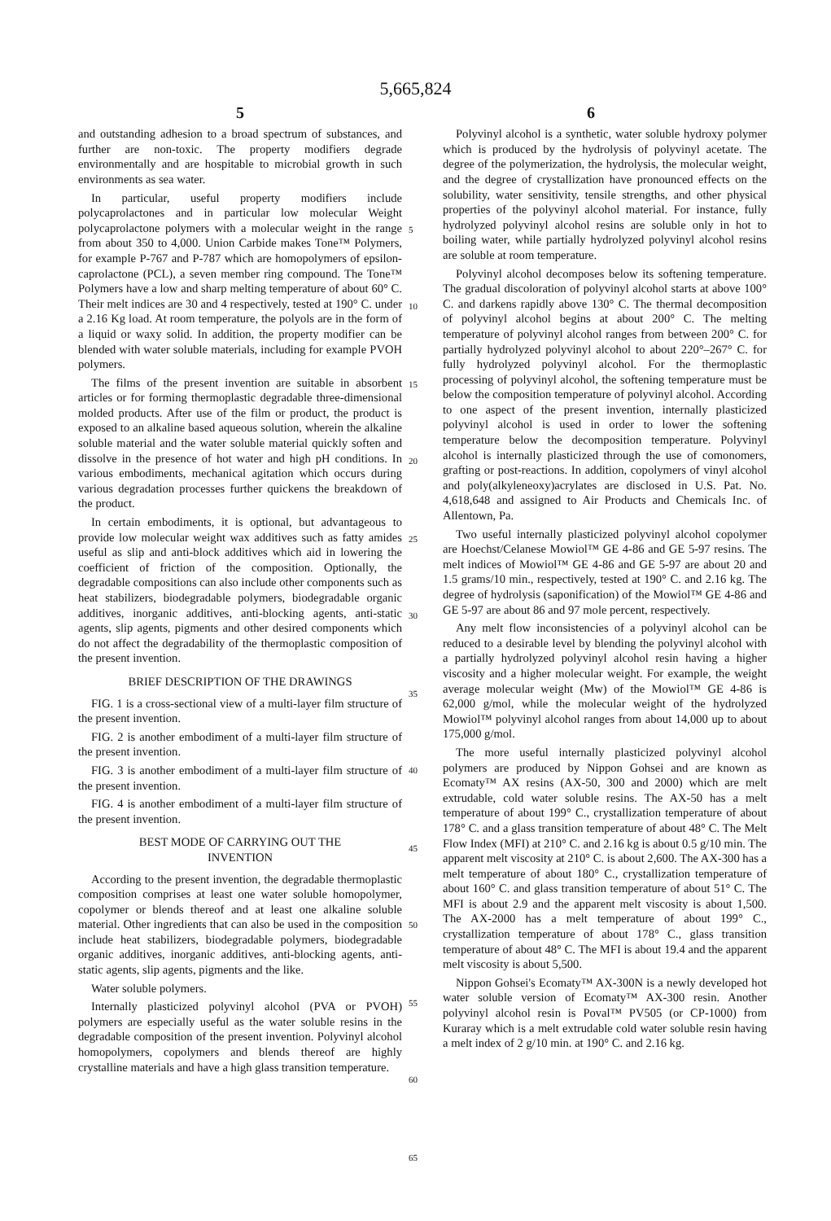5,665,824
5 6
and outstanding adhesion to a broad spectrum of substances, and further are non-toxic. The property modifiers degrade environmentally and are hospitable to microbial growth in such environments as sea water.
In particular, useful property modifiers include polycaprolactones and in particular low molecular Weight polycaprolactone polymers with a molecular weight in the range from about 350 to 4,000. Union Carbide makes Tone™ Polymers, for example P-767 and P-787 which are homopolymers of epsilon-caprolactone (PCL), a seven member ring compound. The Tone™ Polymers have a low and sharp melting temperature of about 60° C. Their melt indices are 30 and 4 respectively, tested at 190° C. under a 2.16 Kg load. At room temperature, the polyols are in the form of a liquid or waxy solid. In addition, the property modifier can be blended with water soluble materials, including for example PVOH polymers.
The films of the present invention are suitable in absorbent articles or for forming thermoplastic degradable three-dimensional molded products. After use of the film or product, the product is exposed to an alkaline based aqueous solution, wherein the alkaline soluble material and the water soluble material quickly soften and dissolve in the presence of hot water and high pH conditions. In various embodiments, mechanical agitation which occurs during various degradation processes further quickens the breakdown of the product.
In certain embodiments, it is optional, but advantageous to provide low molecular weight wax additives such as fatty amides useful as slip and anti-block additives which aid in lowering the coefficient of friction of the composition. Optionally, the degradable compositions can also include other components such as heat stabilizers, biodegradable polymers, biodegradable organic additives, inorganic additives, anti-blocking agents, anti-static agents, slip agents, pigments and other desired components which do not affect the degradability of the thermoplastic composition of the present invention.
BRIEF DESCRIPTION OF THE DRAWINGS
FIG. 1 is a cross-sectional view of a multi-layer film structure of the present invention.
FIG. 2 is another embodiment of a multi-layer film structure of the present invention.
FIG. 3 is another embodiment of a multi-layer film structure of the present invention.
FIG. 4 is another embodiment of a multi-layer film structure of the present invention.
BEST MODE OF CARRYING OUT THE
INVENTION
According to the present invention, the degradable thermoplastic composition comprises at least one water soluble homopolymer, copolymer or blends thereof and at least one alkaline soluble material. Other ingredients that can also be used in the composition include heat stabilizers, biodegradable polymers, biodegradable organic additives, inorganic additives, anti-blocking agents, anti-static agents, slip agents, pigments and the like.
Water soluble polymers.
Internally plasticized polyvinyl alcohol (PVA or PVOH) polymers are especially useful as the water soluble resins in the degradable composition of the present invention. Polyvinyl alcohol homopolymers, copolymers and blends thereof are highly crystalline materials and have a high glass transition temperature.
5
10
15
20
25
30
35
40
45
50
55
60
65
Polyvinyl alcohol is a synthetic, water soluble hydroxy polymer which is produced by the hydrolysis of polyvinyl acetate. The degree of the polymerization, the hydrolysis, the molecular weight, and the degree of crystallization have pronounced effects on the solubility, water sensitivity, tensile strengths, and other physical properties of the polyvinyl alcohol material. For instance, fully hydrolyzed polyvinyl alcohol resins are soluble only in hot to boiling water, while partially hydrolyzed polyvinyl alcohol resins are soluble at room temperature.
Polyvinyl alcohol decomposes below its softening temperature. The gradual discoloration of polyvinyl alcohol starts at above 100° C. and darkens rapidly above 130° C. The thermal decomposition of polyvinyl alcohol begins at about 200° C. The melting temperature of polyvinyl alcohol ranges from between 200° C. for partially hydrolyzed polyvinyl alcohol to about 220°–267° C. for fully hydrolyzed polyvinyl alcohol. For the thermoplastic processing of polyvinyl alcohol, the softening temperature must be below the composition temperature of polyvinyl alcohol. According to one aspect of the present invention, internally plasticized polyvinyl alcohol is used in order to lower the softening temperature below the decomposition temperature. Polyvinyl alcohol is internally plasticized through the use of comonomers, grafting or post-reactions. In addition, copolymers of vinyl alcohol and poly(alkyleneoxy)acrylates are disclosed in U.S. Pat. No. 4,618,648 and assigned to Air Products and Chemicals Inc. of Allentown, Pa.
Two useful internally plasticized polyvinyl alcohol copolymer are Hoechst/Celanese Mowiol™ GE 4-86 and GE 5-97 resins. The melt indices of Mowiol™ GE 4-86 and GE 5-97 are about 20 and 1.5 grams/10 min., respectively, tested at 190° C. and 2.16 kg. The degree of hydrolysis (saponification) of the Mowiol™ GE 4-86 and GE 5-97 are about 86 and 97 mole percent, respectively.
Any melt flow inconsistencies of a polyvinyl alcohol can be reduced to a desirable level by blending the polyvinyl alcohol with a partially hydrolyzed polyvinyl alcohol resin having a higher viscosity and a higher molecular weight. For example, the weight average molecular weight (Mw) of the Mowiol™ GE 4-86 is 62,000 g/mol, while the molecular weight of the hydrolyzed Mowiol™ polyvinyl alcohol ranges from about 14,000 up to about 175,000 g/mol.
The more useful internally plasticized polyvinyl alcohol polymers are produced by Nippon Gohsei and are known as Ecomaty™ AX resins (AX-50, 300 and 2000) which are melt extrudable, cold water soluble resins. The AX-50 has a melt temperature of about 199° C., crystallization temperature of about 178° C. and a glass transition temperature of about 48° C. The Melt Flow Index (MFI) at 210° C. and 2.16 kg is about 0.5 g/10 min. The apparent melt viscosity at 210° C. is about 2,600. The AX-300 has a melt temperature of about 180° C., crystallization temperature of about 160° C. and glass transition temperature of about 51° C. The MFI is about 2.9 and the apparent melt viscosity is about 1,500. The AX-2000 has a melt temperature of about 199° C., crystallization temperature of about 178° C., glass transition temperature of about 48° C. The MFI is about 19.4 and the apparent melt viscosity is about 5,500.
Nippon Gohsei's Ecomaty™ AX-300N is a newly developed hot water soluble version of Ecomaty™ AX-300 resin. Another polyvinyl alcohol resin is Poval™ PV505 (or CP-1000) from Kuraray which is a melt extrudable cold water soluble resin having a melt index of 2 g/10 min. at 190° C. and 2.16 kg.